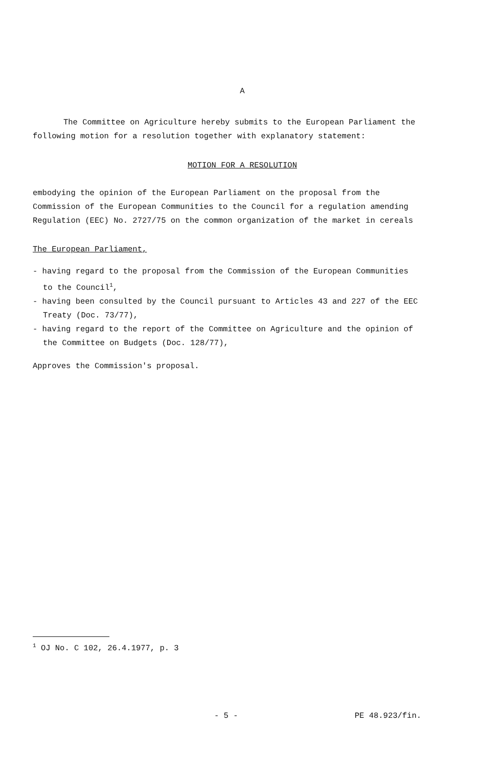A
The Committee on Agriculture hereby submits to the European Parliament the following motion for a resolution together with explanatory statement:
MOTION FOR A RESOLUTION
embodying the opinion of the European Parliament on the proposal from the Commission of the European Communities to the Council for a regulation amending Regulation (EEC) No. 2727/75 on the common organization of the market in cereals
The European Parliament,
- having regard to the proposal from the Commission of the European Communities to the Council<sup>1</sup>,
- having been consulted by the Council pursuant to Articles 43 and 227 of the EEC Treaty (Doc. 73/77),
- having regard to the report of the Committee on Agriculture and the opinion of the Committee on Budgets (Doc. 128/77),
Approves the Commission's proposal.
<sup>1</sup> OJ No. C 102, 26.4.1977, p. 3
- 5 - PE 48.923/fin.